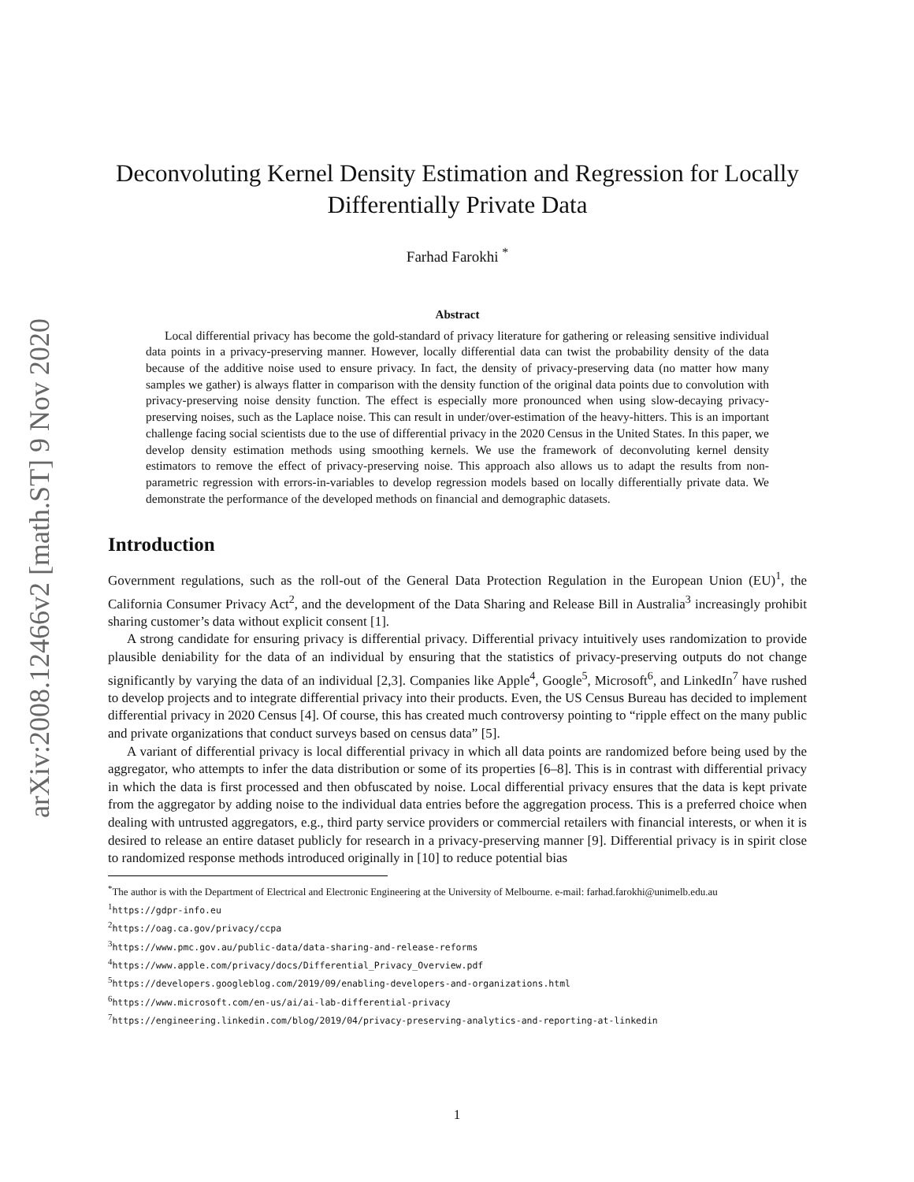arXiv:2008.12466v2 [math.ST] 9 Nov 2020
Deconvoluting Kernel Density Estimation and Regression for Locally Differentially Private Data
Farhad Farokhi <sup>*</sup>
Abstract
Local differential privacy has become the gold-standard of privacy literature for gathering or releasing sensitive individual data points in a privacy-preserving manner. However, locally differential data can twist the probability density of the data because of the additive noise used to ensure privacy. In fact, the density of privacy-preserving data (no matter how many samples we gather) is always flatter in comparison with the density function of the original data points due to convolution with privacy-preserving noise density function. The effect is especially more pronounced when using slow-decaying privacy-preserving noises, such as the Laplace noise. This can result in under/over-estimation of the heavy-hitters. This is an important challenge facing social scientists due to the use of differential privacy in the 2020 Census in the United States. In this paper, we develop density estimation methods using smoothing kernels. We use the framework of deconvoluting kernel density estimators to remove the effect of privacy-preserving noise. This approach also allows us to adapt the results from non-parametric regression with errors-in-variables to develop regression models based on locally differentially private data. We demonstrate the performance of the developed methods on financial and demographic datasets.
Introduction
Government regulations, such as the roll-out of the General Data Protection Regulation in the European Union (EU)<sup>1</sup>, the California Consumer Privacy Act<sup>2</sup>, and the development of the Data Sharing and Release Bill in Australia<sup>3</sup> increasingly prohibit sharing customer’s data without explicit consent [1].
A strong candidate for ensuring privacy is differential privacy. Differential privacy intuitively uses randomization to provide plausible deniability for the data of an individual by ensuring that the statistics of privacy-preserving outputs do not change significantly by varying the data of an individual [2,3]. Companies like Apple<sup>4</sup>, Google<sup>5</sup>, Microsoft<sup>6</sup>, and LinkedIn<sup>7</sup> have rushed to develop projects and to integrate differential privacy into their products. Even, the US Census Bureau has decided to implement differential privacy in 2020 Census [4]. Of course, this has created much controversy pointing to “ripple effect on the many public and private organizations that conduct surveys based on census data” [5].
A variant of differential privacy is local differential privacy in which all data points are randomized before being used by the aggregator, who attempts to infer the data distribution or some of its properties [6–8]. This is in contrast with differential privacy in which the data is first processed and then obfuscated by noise. Local differential privacy ensures that the data is kept private from the aggregator by adding noise to the individual data entries before the aggregation process. This is a preferred choice when dealing with untrusted aggregators, e.g., third party service providers or commercial retailers with financial interests, or when it is desired to release an entire dataset publicly for research in a privacy-preserving manner [9]. Differential privacy is in spirit close to randomized response methods introduced originally in [10] to reduce potential bias
<sup>*</sup> The author is with the Department of Electrical and Electronic Engineering at the University of Melbourne. e-mail: farhad.farokhi@unimelb.edu.au
<sup>1</sup> https://gdpr-info.eu
<sup>2</sup> https://oag.ca.gov/privacy/ccpa
<sup>3</sup> https://www.pmc.gov.au/public-data/data-sharing-and-release-reforms
<sup>4</sup> https://www.apple.com/privacy/docs/Differential_Privacy_Overview.pdf
<sup>5</sup> https://developers.googleblog.com/2019/09/enabling-developers-and-organizations.html
<sup>6</sup> https://www.microsoft.com/en-us/ai/ai-lab-differential-privacy
<sup>7</sup> https://engineering.linkedin.com/blog/2019/04/privacy-preserving-analytics-and-reporting-at-linkedin
1